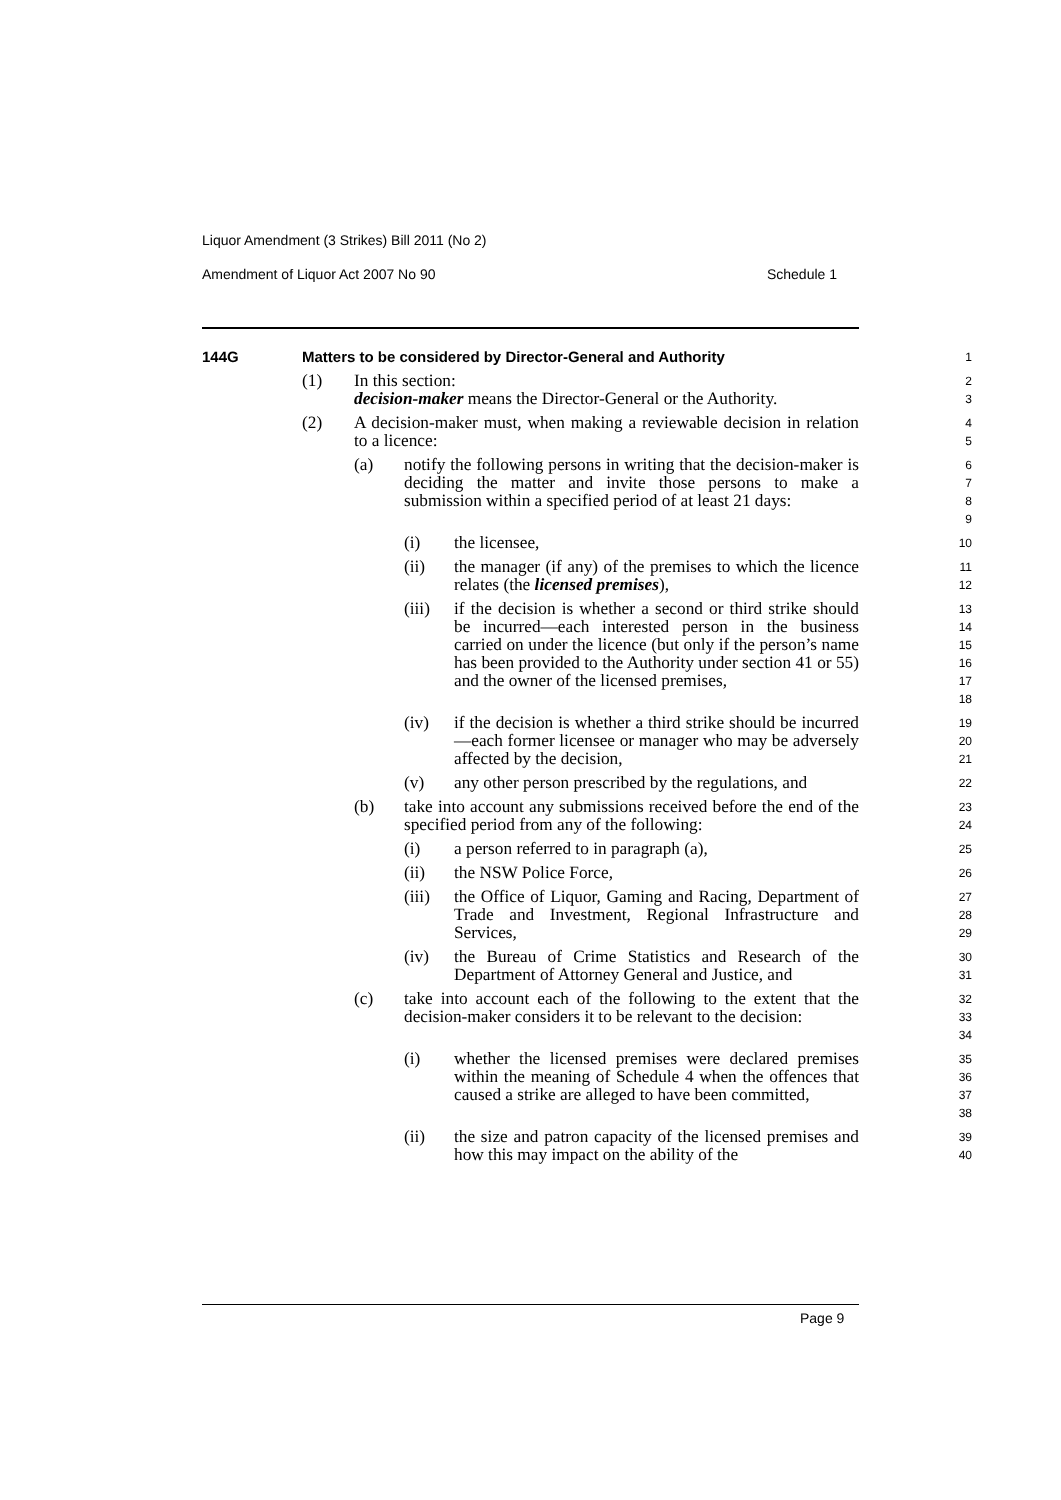Liquor Amendment (3 Strikes) Bill 2011 (No 2)
Amendment of Liquor Act 2007 No 90 Schedule 1
144G Matters to be considered by Director-General and Authority 1
(1) In this section:
decision-maker means the Director-General or the Authority. 2
3
(2) A decision-maker must, when making a reviewable decision in relation to a licence: 4
5
(a) notify the following persons in writing that the decision-maker is deciding the matter and invite those persons to make a submission within a specified period of at least 21 days: 6
7
8
9
(i) the licensee, 10
(ii) the manager (if any) of the premises to which the licence relates (the licensed premises), 11
12
(iii) if the decision is whether a second or third strike should be incurred—each interested person in the business carried on under the licence (but only if the person’s name has been provided to the Authority under section 41 or 55) and the owner of the licensed premises, 13
14
15
16
17
18
(iv) if the decision is whether a third strike should be incurred—each former licensee or manager who may be adversely affected by the decision, 19
20
21
(v) any other person prescribed by the regulations, and 22
(b) take into account any submissions received before the end of the specified period from any of the following: 23
24
(i) a person referred to in paragraph (a), 25
(ii) the NSW Police Force, 26
(iii) the Office of Liquor, Gaming and Racing, Department of Trade and Investment, Regional Infrastructure and Services, 27
28
29
(iv) the Bureau of Crime Statistics and Research of the Department of Attorney General and Justice, and 30
31
(c) take into account each of the following to the extent that the decision-maker considers it to be relevant to the decision: 32
33
34
(i) whether the licensed premises were declared premises within the meaning of Schedule 4 when the offences that caused a strike are alleged to have been committed, 35
36
37
38
(ii) the size and patron capacity of the licensed premises and how this may impact on the ability of the 39
40
Page 9